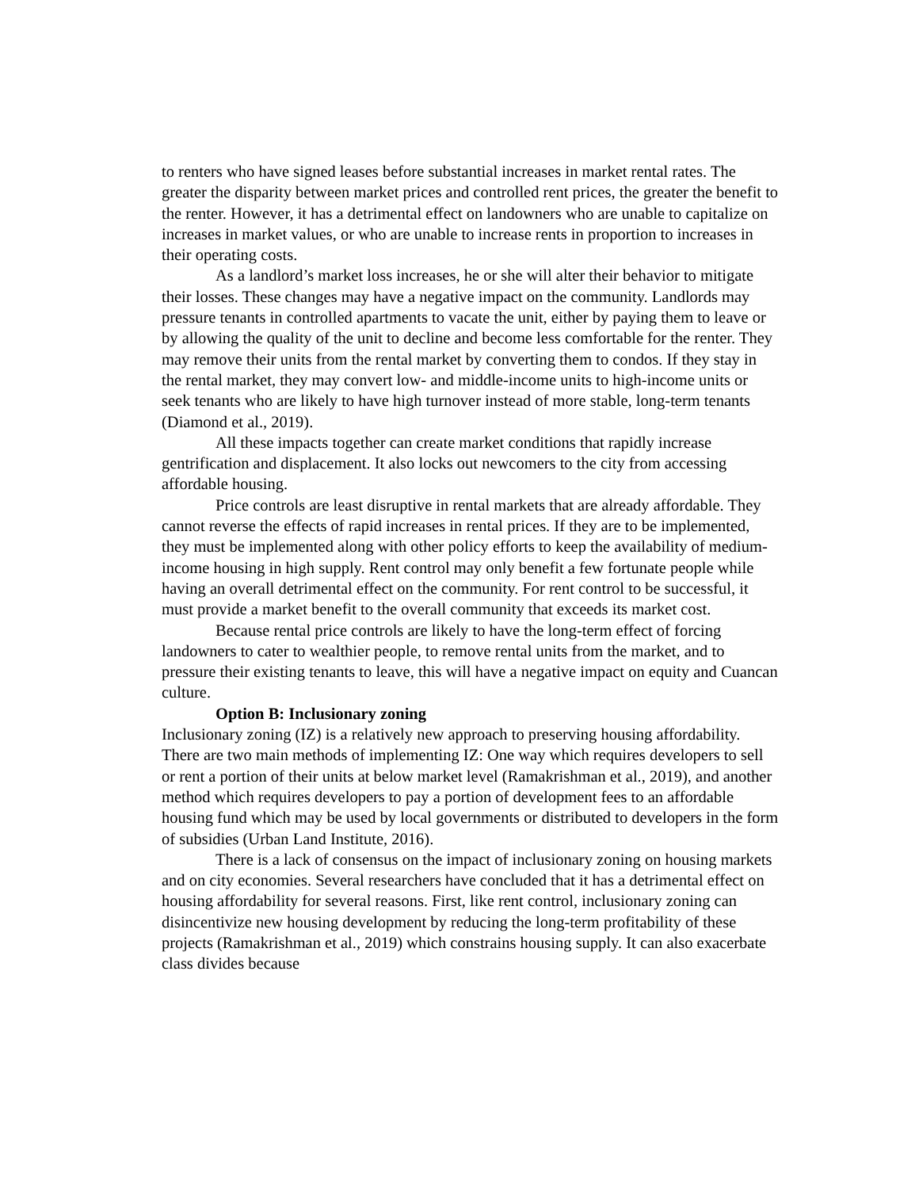to renters who have signed leases before substantial increases in market rental rates. The greater the disparity between market prices and controlled rent prices, the greater the benefit to the renter. However, it has a detrimental effect on landowners who are unable to capitalize on increases in market values, or who are unable to increase rents in proportion to increases in their operating costs.
As a landlord’s market loss increases, he or she will alter their behavior to mitigate their losses. These changes may have a negative impact on the community. Landlords may pressure tenants in controlled apartments to vacate the unit, either by paying them to leave or by allowing the quality of the unit to decline and become less comfortable for the renter. They may remove their units from the rental market by converting them to condos. If they stay in the rental market, they may convert low- and middle-income units to high-income units or seek tenants who are likely to have high turnover instead of more stable, long-term tenants (Diamond et al., 2019).
All these impacts together can create market conditions that rapidly increase gentrification and displacement. It also locks out newcomers to the city from accessing affordable housing.
Price controls are least disruptive in rental markets that are already affordable. They cannot reverse the effects of rapid increases in rental prices. If they are to be implemented, they must be implemented along with other policy efforts to keep the availability of medium-income housing in high supply. Rent control may only benefit a few fortunate people while having an overall detrimental effect on the community. For rent control to be successful, it must provide a market benefit to the overall community that exceeds its market cost.
Because rental price controls are likely to have the long-term effect of forcing landowners to cater to wealthier people, to remove rental units from the market, and to pressure their existing tenants to leave, this will have a negative impact on equity and Cuancan culture.
Option B: Inclusionary zoning
Inclusionary zoning (IZ) is a relatively new approach to preserving housing affordability. There are two main methods of implementing IZ: One way which requires developers to sell or rent a portion of their units at below market level (Ramakrishman et al., 2019), and another method which requires developers to pay a portion of development fees to an affordable housing fund which may be used by local governments or distributed to developers in the form of subsidies (Urban Land Institute, 2016).
There is a lack of consensus on the impact of inclusionary zoning on housing markets and on city economies. Several researchers have concluded that it has a detrimental effect on housing affordability for several reasons. First, like rent control, inclusionary zoning can disincentivize new housing development by reducing the long-term profitability of these projects (Ramakrishman et al., 2019) which constrains housing supply. It can also exacerbate class divides because